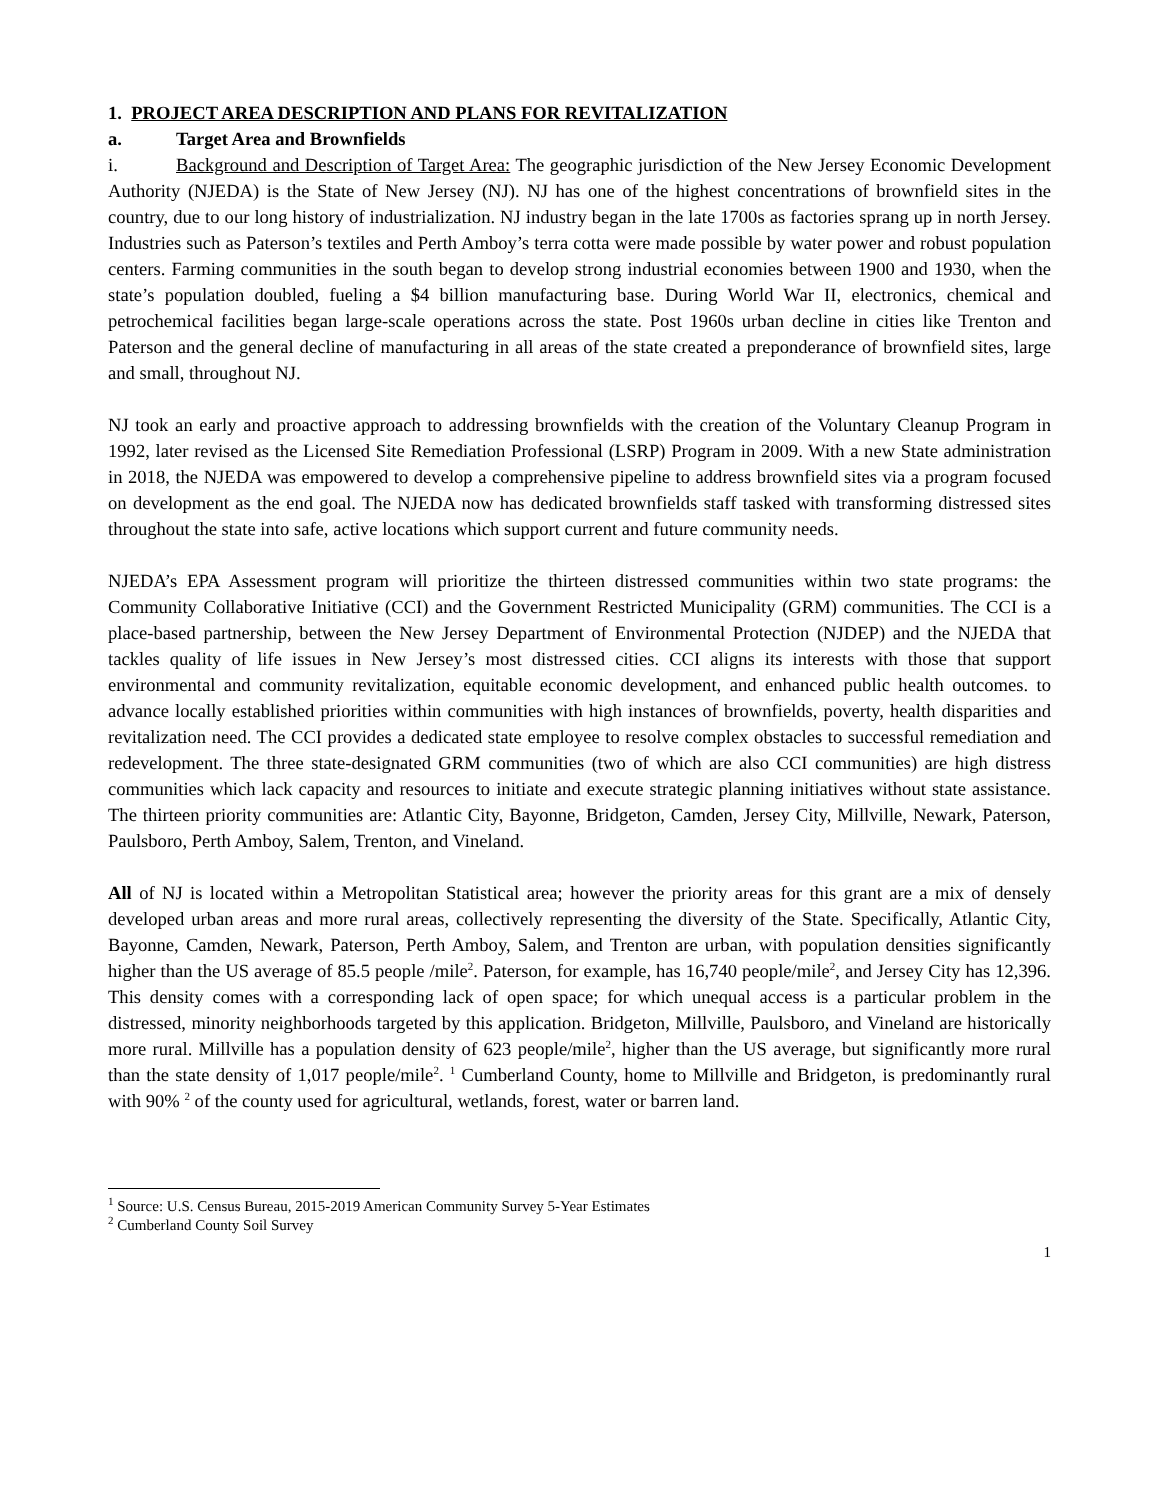1. PROJECT AREA DESCRIPTION AND PLANS FOR REVITALIZATION
a. Target Area and Brownfields
i. Background and Description of Target Area: The geographic jurisdiction of the New Jersey Economic Development Authority (NJEDA) is the State of New Jersey (NJ). NJ has one of the highest concentrations of brownfield sites in the country, due to our long history of industrialization. NJ industry began in the late 1700s as factories sprang up in north Jersey. Industries such as Paterson’s textiles and Perth Amboy’s terra cotta were made possible by water power and robust population centers. Farming communities in the south began to develop strong industrial economies between 1900 and 1930, when the state’s population doubled, fueling a $4 billion manufacturing base. During World War II, electronics, chemical and petrochemical facilities began large-scale operations across the state. Post 1960s urban decline in cities like Trenton and Paterson and the general decline of manufacturing in all areas of the state created a preponderance of brownfield sites, large and small, throughout NJ.
NJ took an early and proactive approach to addressing brownfields with the creation of the Voluntary Cleanup Program in 1992, later revised as the Licensed Site Remediation Professional (LSRP) Program in 2009. With a new State administration in 2018, the NJEDA was empowered to develop a comprehensive pipeline to address brownfield sites via a program focused on development as the end goal. The NJEDA now has dedicated brownfields staff tasked with transforming distressed sites throughout the state into safe, active locations which support current and future community needs.
NJEDA’s EPA Assessment program will prioritize the thirteen distressed communities within two state programs: the Community Collaborative Initiative (CCI) and the Government Restricted Municipality (GRM) communities. The CCI is a place-based partnership, between the New Jersey Department of Environmental Protection (NJDEP) and the NJEDA that tackles quality of life issues in New Jersey’s most distressed cities. CCI aligns its interests with those that support environmental and community revitalization, equitable economic development, and enhanced public health outcomes. to advance locally established priorities within communities with high instances of brownfields, poverty, health disparities and revitalization need. The CCI provides a dedicated state employee to resolve complex obstacles to successful remediation and redevelopment. The three state-designated GRM communities (two of which are also CCI communities) are high distress communities which lack capacity and resources to initiate and execute strategic planning initiatives without state assistance. The thirteen priority communities are: Atlantic City, Bayonne, Bridgeton, Camden, Jersey City, Millville, Newark, Paterson, Paulsboro, Perth Amboy, Salem, Trenton, and Vineland.
All of NJ is located within a Metropolitan Statistical area; however the priority areas for this grant are a mix of densely developed urban areas and more rural areas, collectively representing the diversity of the State. Specifically, Atlantic City, Bayonne, Camden, Newark, Paterson, Perth Amboy, Salem, and Trenton are urban, with population densities significantly higher than the US average of 85.5 people /mile<sup>2</sup>. Paterson, for example, has 16,740 people/mile<sup>2</sup>, and Jersey City has 12,396. This density comes with a corresponding lack of open space; for which unequal access is a particular problem in the distressed, minority neighborhoods targeted by this application. Bridgeton, Millville, Paulsboro, and Vineland are historically more rural. Millville has a population density of 623 people/mile<sup>2</sup>, higher than the US average, but significantly more rural than the state density of 1,017 people/mile<sup>2</sup>. <sup>1</sup> Cumberland County, home to Millville and Bridgeton, is predominantly rural with 90% <sup>2</sup> of the county used for agricultural, wetlands, forest, water or barren land.
<sup>1</sup> Source: U.S. Census Bureau, 2015-2019 American Community Survey 5-Year Estimates
<sup>2</sup> Cumberland County Soil Survey
1